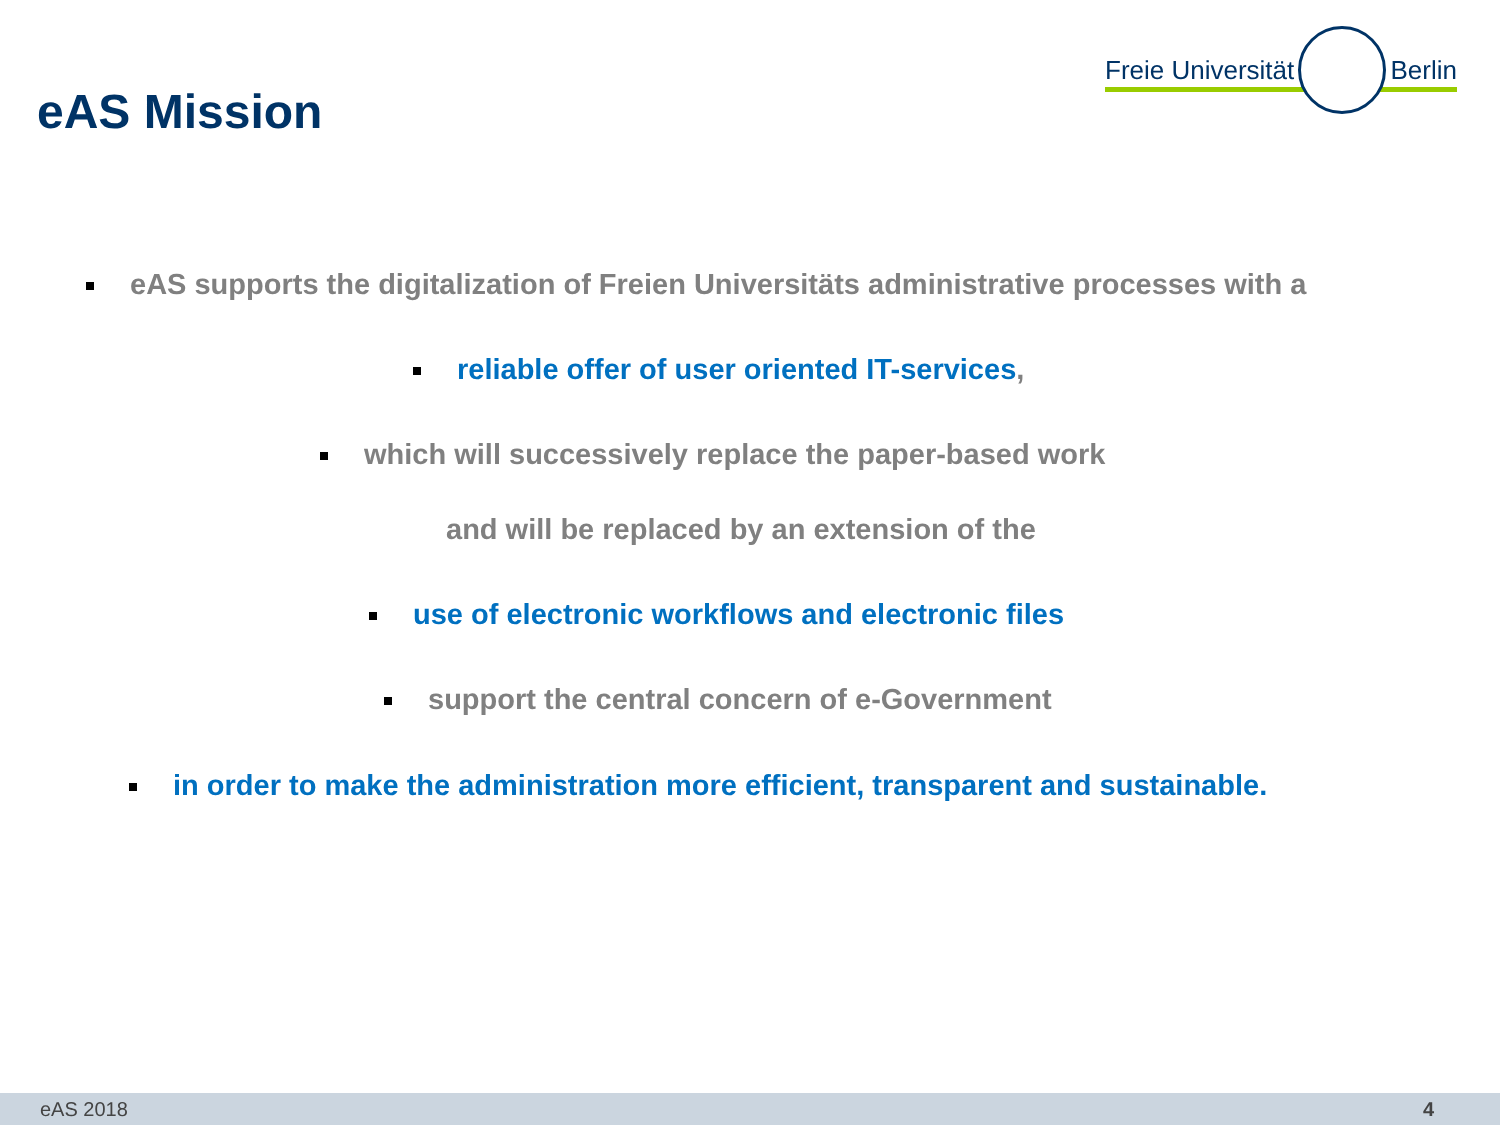eAS Mission
Freie Universität Berlin
eAS supports the digitalization of Freien Universitäts administrative processes with a
reliable offer of user oriented IT-services,
which will successively replace the paper-based work
and will be replaced by an extension of the
use of electronic workflows and electronic files
support the central concern of e-Government
in order to make the administration more efficient, transparent and sustainable.
eAS 2018 4